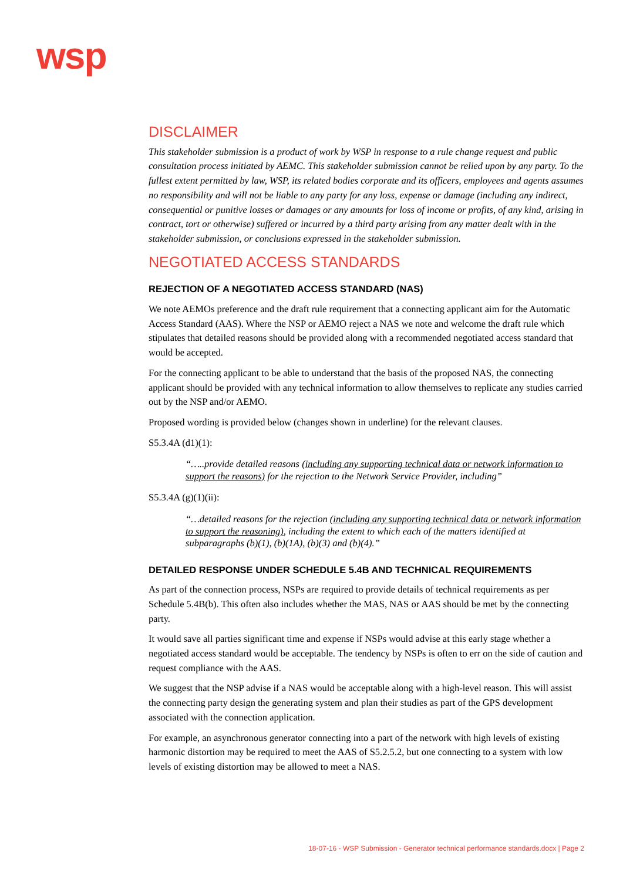wsp
DISCLAIMER
This stakeholder submission is a product of work by WSP in response to a rule change request and public consultation process initiated by AEMC. This stakeholder submission cannot be relied upon by any party. To the fullest extent permitted by law, WSP, its related bodies corporate and its officers, employees and agents assumes no responsibility and will not be liable to any party for any loss, expense or damage (including any indirect, consequential or punitive losses or damages or any amounts for loss of income or profits, of any kind, arising in contract, tort or otherwise) suffered or incurred by a third party arising from any matter dealt with in the stakeholder submission, or conclusions expressed in the stakeholder submission.
NEGOTIATED ACCESS STANDARDS
REJECTION OF A NEGOTIATED ACCESS STANDARD (NAS)
We note AEMOs preference and the draft rule requirement that a connecting applicant aim for the Automatic Access Standard (AAS). Where the NSP or AEMO reject a NAS we note and welcome the draft rule which stipulates that detailed reasons should be provided along with a recommended negotiated access standard that would be accepted.
For the connecting applicant to be able to understand that the basis of the proposed NAS, the connecting applicant should be provided with any technical information to allow themselves to replicate any studies carried out by the NSP and/or AEMO.
Proposed wording is provided below (changes shown in underline) for the relevant clauses.
S5.3.4A (d1)(1):
“…..provide detailed reasons (including any supporting technical data or network information to support the reasons) for the rejection to the Network Service Provider, including”
S5.3.4A (g)(1)(ii):
“…detailed reasons for the rejection (including any supporting technical data or network information to support the reasoning), including the extent to which each of the matters identified at subparagraphs (b)(1), (b)(1A), (b)(3) and (b)(4).”
DETAILED RESPONSE UNDER SCHEDULE 5.4B AND TECHNICAL REQUIREMENTS
As part of the connection process, NSPs are required to provide details of technical requirements as per Schedule 5.4B(b). This often also includes whether the MAS, NAS or AAS should be met by the connecting party.
It would save all parties significant time and expense if NSPs would advise at this early stage whether a negotiated access standard would be acceptable. The tendency by NSPs is often to err on the side of caution and request compliance with the AAS.
We suggest that the NSP advise if a NAS would be acceptable along with a high-level reason. This will assist the connecting party design the generating system and plan their studies as part of the GPS development associated with the connection application.
For example, an asynchronous generator connecting into a part of the network with high levels of existing harmonic distortion may be required to meet the AAS of S5.2.5.2, but one connecting to a system with low levels of existing distortion may be allowed to meet a NAS.
18-07-16 - WSP Submission - Generator technical performance standards.docx | Page 2